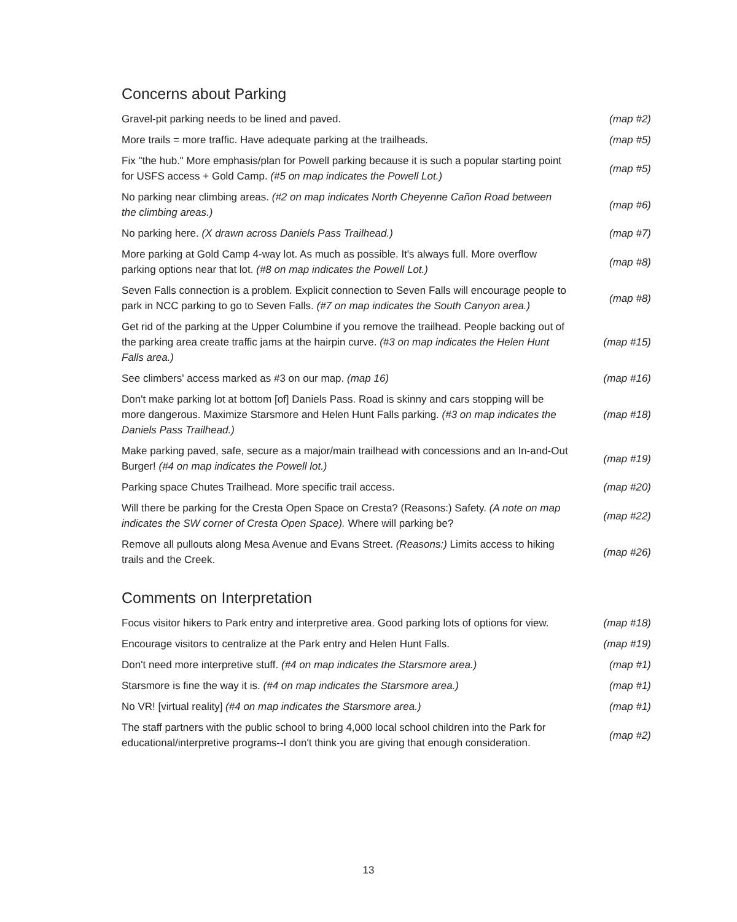Concerns about Parking
| Gravel-pit parking needs to be lined and paved. | (map #2) |
| More trails = more traffic. Have adequate parking at the trailheads. | (map #5) |
| Fix "the hub." More emphasis/plan for Powell parking because it is such a popular starting point for USFS access + Gold Camp. (#5 on map indicates the Powell Lot.) | (map #5) |
| No parking near climbing areas. (#2 on map indicates North Cheyenne Cañon Road between the climbing areas.) | (map #6) |
| No parking here. (X drawn across Daniels Pass Trailhead.) | (map #7) |
| More parking at Gold Camp 4-way lot. As much as possible. It's always full. More overflow parking options near that lot. (#8 on map indicates the Powell Lot.) | (map #8) |
| Seven Falls connection is a problem. Explicit connection to Seven Falls will encourage people to park in NCC parking to go to Seven Falls. (#7 on map indicates the South Canyon area.) | (map #8) |
| Get rid of the parking at the Upper Columbine if you remove the trailhead. People backing out of the parking area create traffic jams at the hairpin curve. (#3 on map indicates the Helen Hunt Falls area.) | (map #15) |
| See climbers' access marked as #3 on our map. (map 16) | (map #16) |
| Don't make parking lot at bottom [of] Daniels Pass. Road is skinny and cars stopping will be more dangerous. Maximize Starsmore and Helen Hunt Falls parking. (#3 on map indicates the Daniels Pass Trailhead.) | (map #18) |
| Make parking paved, safe, secure as a major/main trailhead with concessions and an In-and-Out Burger! (#4 on map indicates the Powell lot.) | (map #19) |
| Parking space Chutes Trailhead. More specific trail access. | (map #20) |
| Will there be parking for the Cresta Open Space on Cresta? (Reasons:) Safety. (A note on map indicates the SW corner of Cresta Open Space). Where will parking be? | (map #22) |
| Remove all pullouts along Mesa Avenue and Evans Street. (Reasons:) Limits access to hiking trails and the Creek. | (map #26) |
Comments on Interpretation
| Focus visitor hikers to Park entry and interpretive area. Good parking lots of options for view. | (map #18) |
| Encourage visitors to centralize at the Park entry and Helen Hunt Falls. | (map #19) |
| Don't need more interpretive stuff. (#4 on map indicates the Starsmore area.) | (map #1) |
| Starsmore is fine the way it is. (#4 on map indicates the Starsmore area.) | (map #1) |
| No VR! [virtual reality] (#4 on map indicates the Starsmore area.) | (map #1) |
| The staff partners with the public school to bring 4,000 local school children into the Park for educational/interpretive programs--I don't think you are giving that enough consideration. | (map #2) |
13